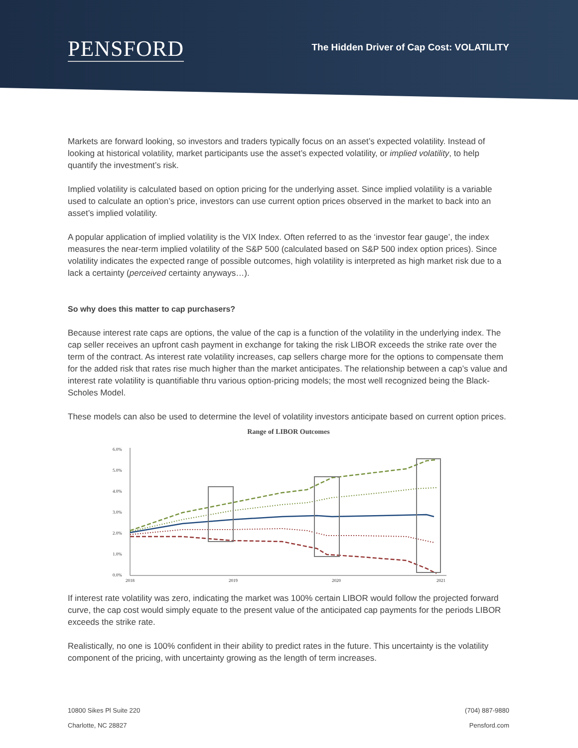PENSFORD
The Hidden Driver of Cap Cost: VOLATILITY
Markets are forward looking, so investors and traders typically focus on an asset’s expected volatility. Instead of looking at historical volatility, market participants use the asset’s expected volatility, or implied volatility, to help quantify the investment’s risk.
Implied volatility is calculated based on option pricing for the underlying asset. Since implied volatility is a variable used to calculate an option’s price, investors can use current option prices observed in the market to back into an asset’s implied volatility.
A popular application of implied volatility is the VIX Index. Often referred to as the ‘investor fear gauge’, the index measures the near-term implied volatility of the S&P 500 (calculated based on S&P 500 index option prices). Since volatility indicates the expected range of possible outcomes, high volatility is interpreted as high market risk due to a lack a certainty (perceived certainty anyways…).
So why does this matter to cap purchasers?
Because interest rate caps are options, the value of the cap is a function of the volatility in the underlying index. The cap seller receives an upfront cash payment in exchange for taking the risk LIBOR exceeds the strike rate over the term of the contract. As interest rate volatility increases, cap sellers charge more for the options to compensate them for the added risk that rates rise much higher than the market anticipates. The relationship between a cap’s value and interest rate volatility is quantifiable thru various option-pricing models; the most well recognized being the Black-Scholes Model.
These models can also be used to determine the level of volatility investors anticipate based on current option prices.
Range of LIBOR Outcomes
6.0%
5.0%
4.0%
3.0%
2.0%
1.0%
0.0%
2018
2019
2020
2021
If interest rate volatility was zero, indicating the market was 100% certain LIBOR would follow the projected forward curve, the cap cost would simply equate to the present value of the anticipated cap payments for the periods LIBOR exceeds the strike rate.
Realistically, no one is 100% confident in their ability to predict rates in the future. This uncertainty is the volatility component of the pricing, with uncertainty growing as the length of term increases.
10800 Sikes Pl Suite 220
Charlotte, NC 28827
(704) 887-9880
Pensford.com